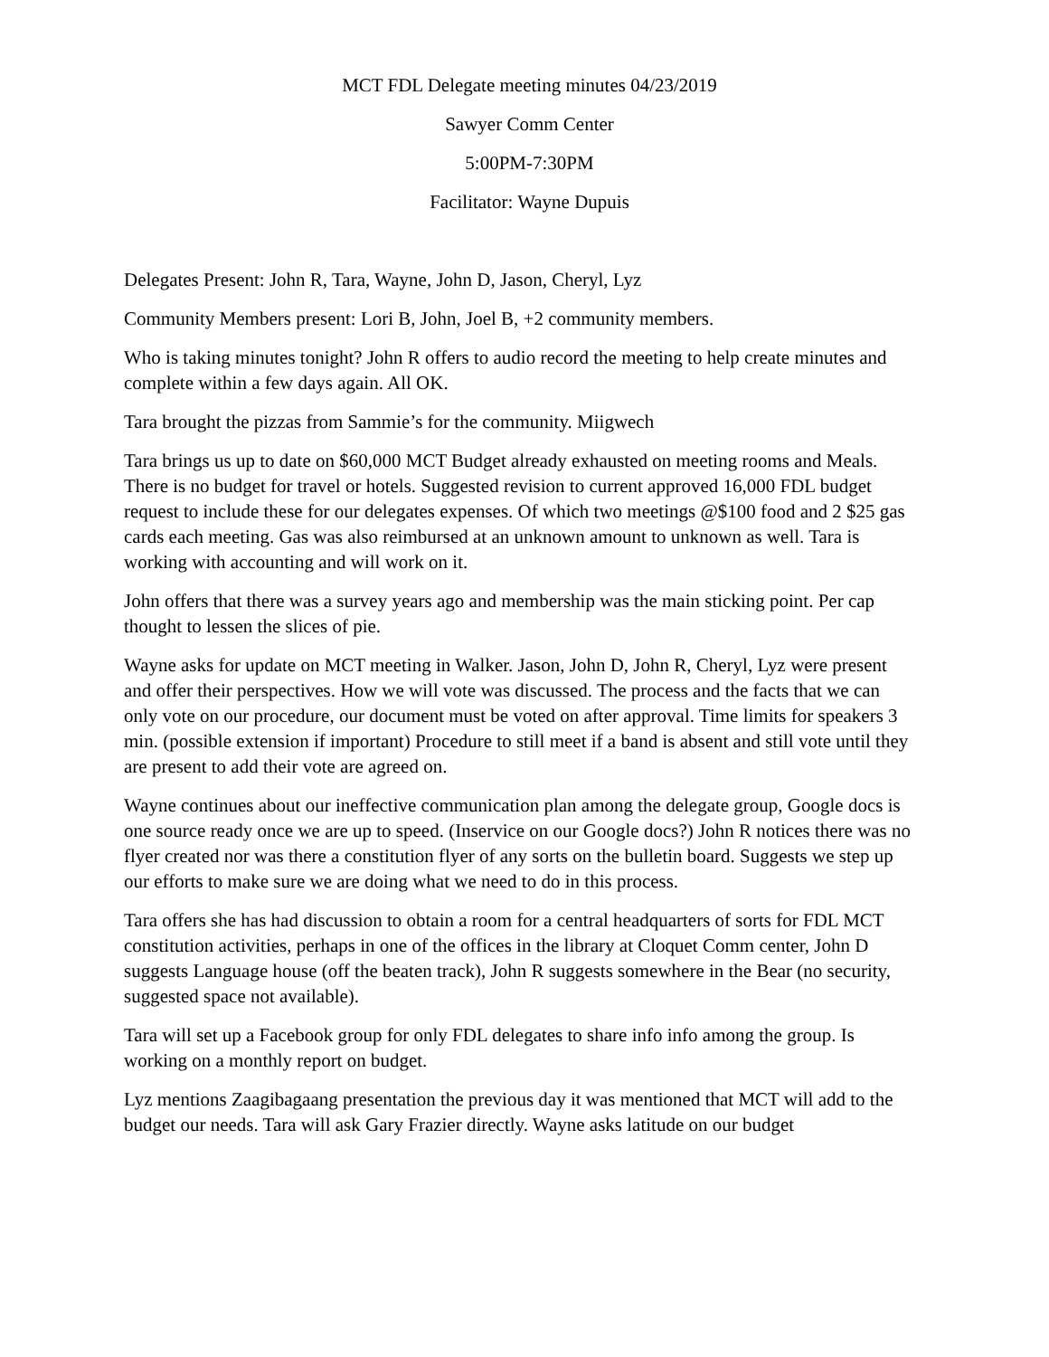MCT FDL Delegate meeting minutes 04/23/2019
Sawyer Comm Center
5:00PM-7:30PM
Facilitator: Wayne Dupuis
Delegates Present: John R, Tara, Wayne, John D, Jason, Cheryl, Lyz
Community Members present: Lori B, John, Joel B, +2 community members.
Who is taking minutes tonight? John R offers to audio record the meeting to help create minutes and complete within a few days again. All OK.
Tara brought the pizzas from Sammie’s for the community. Miigwech
Tara brings us up to date on $60,000 MCT Budget already exhausted on meeting rooms and Meals. There is no budget for travel or hotels. Suggested revision to current approved 16,000 FDL budget request to include these for our delegates expenses. Of which two meetings @$100 food and 2 $25 gas cards each meeting. Gas was also reimbursed at an unknown amount to unknown as well. Tara is working with accounting and will work on it.
John offers that there was a survey years ago and membership was the main sticking point. Per cap thought to lessen the slices of pie.
Wayne asks for update on MCT meeting in Walker. Jason, John D, John R, Cheryl, Lyz were present and offer their perspectives. How we will vote was discussed. The process and the facts that we can only vote on our procedure, our document must be voted on after approval. Time limits for speakers 3 min. (possible extension if important) Procedure to still meet if a band is absent and still vote until they are present to add their vote are agreed on.
Wayne continues about our ineffective communication plan among the delegate group, Google docs is one source ready once we are up to speed. (Inservice on our Google docs?) John R notices there was no flyer created nor was there a constitution flyer of any sorts on the bulletin board. Suggests we step up our efforts to make sure we are doing what we need to do in this process.
Tara offers she has had discussion to obtain a room for a central headquarters of sorts for FDL MCT constitution activities, perhaps in one of the offices in the library at Cloquet Comm center, John D suggests Language house (off the beaten track), John R suggests somewhere in the Bear (no security, suggested space not available).
Tara will set up a Facebook group for only FDL delegates to share info info among the group. Is working on a monthly report on budget.
Lyz mentions Zaagibagaang presentation the previous day it was mentioned that MCT will add to the budget our needs. Tara will ask Gary Frazier directly. Wayne asks latitude on our budget